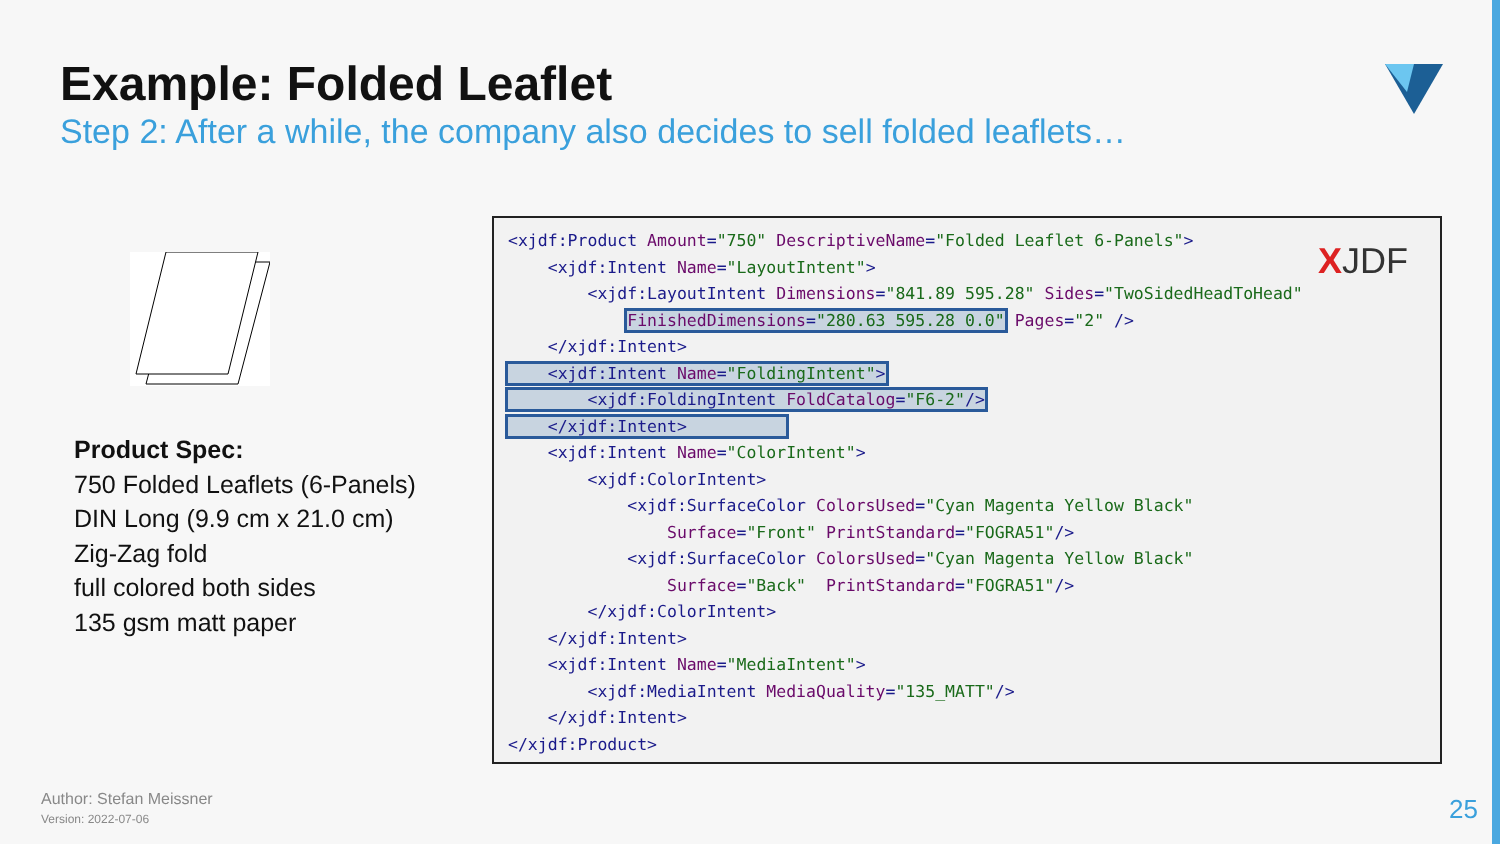Example: Folded Leaflet
Step 2: After a while, the company also decides to sell folded leaflets…
Product Spec:
750 Folded Leaflets (6-Panels)
DIN Long (9.9 cm x 21.0 cm)
Zig-Zag fold
full colored both sides
135 gsm matt paper
<xjdf:Product Amount="750" DescriptiveName="Folded Leaflet 6-Panels"> <xjdf:Intent Name="LayoutIntent"> <xjdf:LayoutIntent Dimensions="841.89 595.28" Sides="TwoSidedHeadToHead" FinishedDimensions="280.63 595.28 0.0" Pages="2" /> </xjdf:Intent> <xjdf:Intent Name="FoldingIntent"> <xjdf:FoldingIntent FoldCatalog="F6-2"/> </xjdf:Intent> <xjdf:Intent Name="ColorIntent"> <xjdf:ColorIntent> <xjdf:SurfaceColor ColorsUsed="Cyan Magenta Yellow Black" Surface="Front" PrintStandard="FOGRA51"/> <xjdf:SurfaceColor ColorsUsed="Cyan Magenta Yellow Black" Surface="Back" PrintStandard="FOGRA51"/> </xjdf:ColorIntent> </xjdf:Intent> <xjdf:Intent Name="MediaIntent"> <xjdf:MediaIntent MediaQuality="135_MATT"/> </xjdf:Intent> </xjdf:Product>
XJDF
Author: Stefan Meissner
Version: 2022-07-06
25